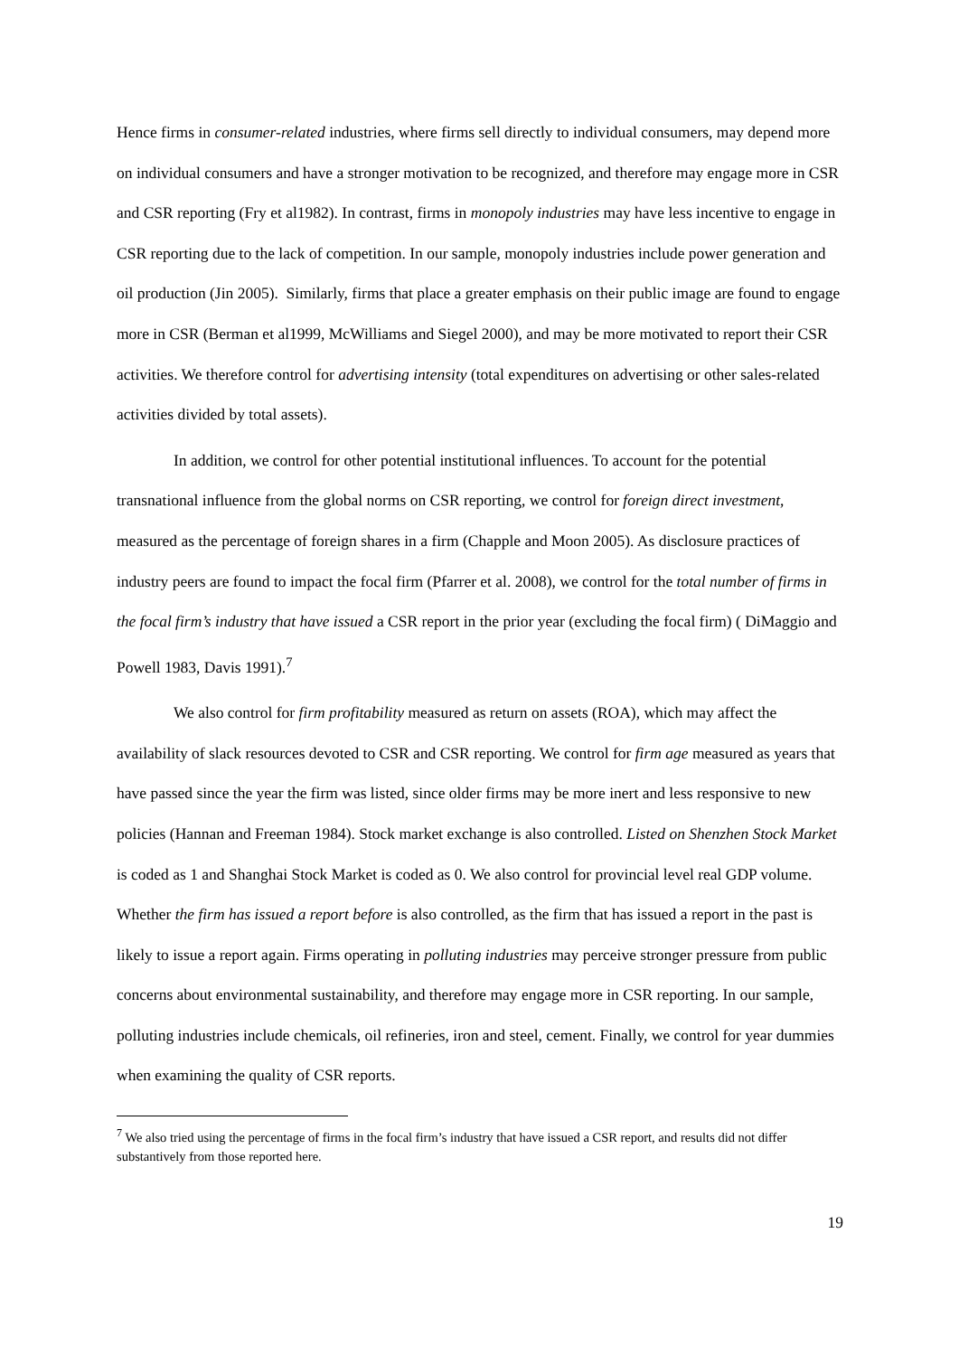Hence firms in consumer-related industries, where firms sell directly to individual consumers, may depend more on individual consumers and have a stronger motivation to be recognized, and therefore may engage more in CSR and CSR reporting (Fry et al1982). In contrast, firms in monopoly industries may have less incentive to engage in CSR reporting due to the lack of competition. In our sample, monopoly industries include power generation and oil production (Jin 2005). Similarly, firms that place a greater emphasis on their public image are found to engage more in CSR (Berman et al1999, McWilliams and Siegel 2000), and may be more motivated to report their CSR activities. We therefore control for advertising intensity (total expenditures on advertising or other sales-related activities divided by total assets).
In addition, we control for other potential institutional influences. To account for the potential transnational influence from the global norms on CSR reporting, we control for foreign direct investment, measured as the percentage of foreign shares in a firm (Chapple and Moon 2005). As disclosure practices of industry peers are found to impact the focal firm (Pfarrer et al. 2008), we control for the total number of firms in the focal firm’s industry that have issued a CSR report in the prior year (excluding the focal firm) ( DiMaggio and Powell 1983, Davis 1991).<sup>7</sup>
We also control for firm profitability measured as return on assets (ROA), which may affect the availability of slack resources devoted to CSR and CSR reporting. We control for firm age measured as years that have passed since the year the firm was listed, since older firms may be more inert and less responsive to new policies (Hannan and Freeman 1984). Stock market exchange is also controlled. Listed on Shenzhen Stock Market is coded as 1 and Shanghai Stock Market is coded as 0. We also control for provincial level real GDP volume. Whether the firm has issued a report before is also controlled, as the firm that has issued a report in the past is likely to issue a report again. Firms operating in polluting industries may perceive stronger pressure from public concerns about environmental sustainability, and therefore may engage more in CSR reporting. In our sample, polluting industries include chemicals, oil refineries, iron and steel, cement. Finally, we control for year dummies when examining the quality of CSR reports.
<sup>7</sup> We also tried using the percentage of firms in the focal firm’s industry that have issued a CSR report, and results did not differ substantively from those reported here.
19